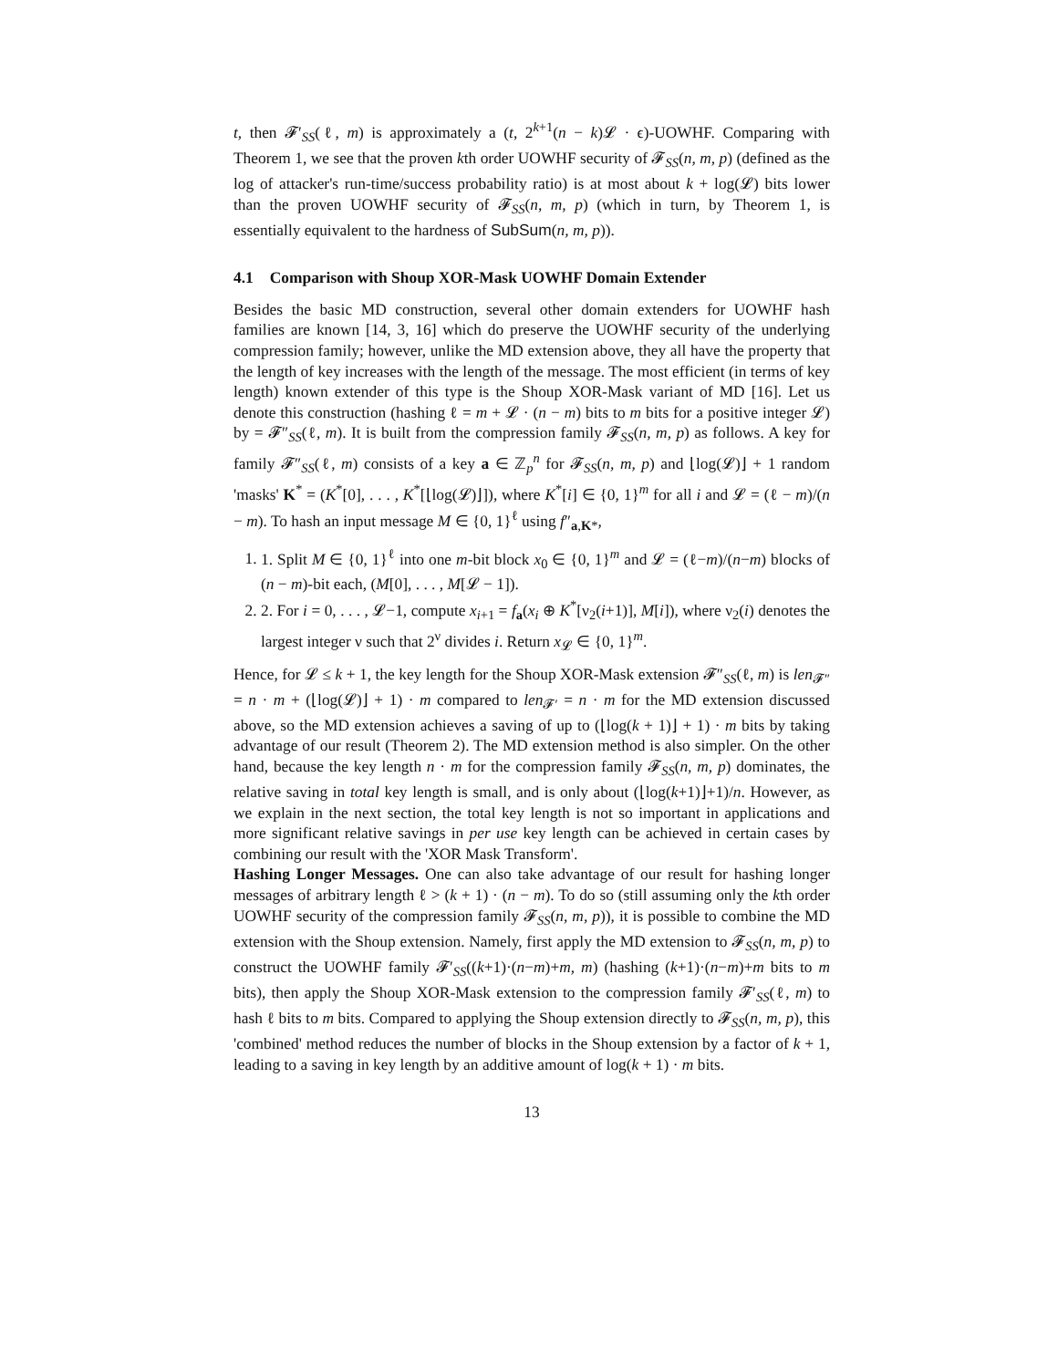t, then 𝓕′<sub>SS</sub>(ℓ, m) is approximately a (t, 2<sup>k+1</sup>(n − k)𝓛 · ϵ)-UOWHF. Comparing with Theorem 1, we see that the proven kth order UOWHF security of 𝓕<sub>SS</sub>(n, m, p) (defined as the log of attacker's run-time/success probability ratio) is at most about k + log(𝓛) bits lower than the proven UOWHF security of 𝓕<sub>SS</sub>(n, m, p) (which in turn, by Theorem 1, is essentially equivalent to the hardness of SubSum(n, m, p)).
4.1 Comparison with Shoup XOR-Mask UOWHF Domain Extender
Besides the basic MD construction, several other domain extenders for UOWHF hash families are known [14, 3, 16] which do preserve the UOWHF security of the underlying compression family; however, unlike the MD extension above, they all have the property that the length of key increases with the length of the message. The most efficient (in terms of key length) known extender of this type is the Shoup XOR-Mask variant of MD [16]. Let us denote this construction (hashing ℓ = m + 𝓛 · (n − m) bits to m bits for a positive integer 𝓛) by = 𝓕″<sub>SS</sub>(ℓ, m). It is built from the compression family 𝓕<sub>SS</sub>(n, m, p) as follows. A key for family 𝓕″<sub>SS</sub>(ℓ, m) consists of a key a ∈ ℤ<sub>p</sub><sup>n</sup> for 𝓕<sub>SS</sub>(n, m, p) and ⌊log(𝓛)⌋ + 1 random 'masks' K<sup>*</sup> = (K<sup>*</sup>[0], . . . , K<sup>*</sup>[⌊log(𝓛)⌋]), where K<sup>*</sup>[i] ∈ {0, 1}<sup>m</sup> for all i and 𝓛 = (ℓ − m)/(n − m). To hash an input message M ∈ {0, 1}<sup>ℓ</sup> using f″<sub>a,K*</sub>,
1. 1. Split M ∈ {0, 1}<sup>ℓ</sup> into one m-bit block x<sub>0</sub> ∈ {0, 1}<sup>m</sup> and 𝓛 = (ℓ−m)/(n−m) blocks of (n − m)-bit each, (M[0], . . . , M[𝓛 − 1]).
2. 2. For i = 0, . . . , 𝓛−1, compute x<sub>i+1</sub> = f<sub>a</sub>(x<sub>i</sub> ⊕ K<sup>*</sup>[ν<sub>2</sub>(i+1)], M[i]), where ν<sub>2</sub>(i) denotes the largest integer ν such that 2<sup>ν</sup> divides i. Return x<sub>𝓛</sub> ∈ {0, 1}<sup>m</sup>.
Hence, for 𝓛 ≤ k + 1, the key length for the Shoup XOR-Mask extension 𝓕″<sub>SS</sub>(ℓ, m) is len<sub>𝓕″</sub> = n · m + (⌊log(𝓛)⌋ + 1) · m compared to len<sub>𝓕′</sub> = n · m for the MD extension discussed above, so the MD extension achieves a saving of up to (⌊log(k + 1)⌋ + 1) · m bits by taking advantage of our result (Theorem 2). The MD extension method is also simpler. On the other hand, because the key length n · m for the compression family 𝓕<sub>SS</sub>(n, m, p) dominates, the relative saving in total key length is small, and is only about (⌊log(k+1)⌋+1)/n. However, as we explain in the next section, the total key length is not so important in applications and more significant relative savings in per use key length can be achieved in certain cases by combining our result with the 'XOR Mask Transform'.
Hashing Longer Messages. One can also take advantage of our result for hashing longer messages of arbitrary length ℓ > (k + 1) · (n − m). To do so (still assuming only the kth order UOWHF security of the compression family 𝓕<sub>SS</sub>(n, m, p)), it is possible to combine the MD extension with the Shoup extension. Namely, first apply the MD extension to 𝓕<sub>SS</sub>(n, m, p) to construct the UOWHF family 𝓕′<sub>SS</sub>((k+1)·(n−m)+m, m) (hashing (k+1)·(n−m)+m bits to m bits), then apply the Shoup XOR-Mask extension to the compression family 𝓕′<sub>SS</sub>(ℓ, m) to hash ℓ bits to m bits. Compared to applying the Shoup extension directly to 𝓕<sub>SS</sub>(n, m, p), this 'combined' method reduces the number of blocks in the Shoup extension by a factor of k + 1, leading to a saving in key length by an additive amount of log(k + 1) · m bits.
13